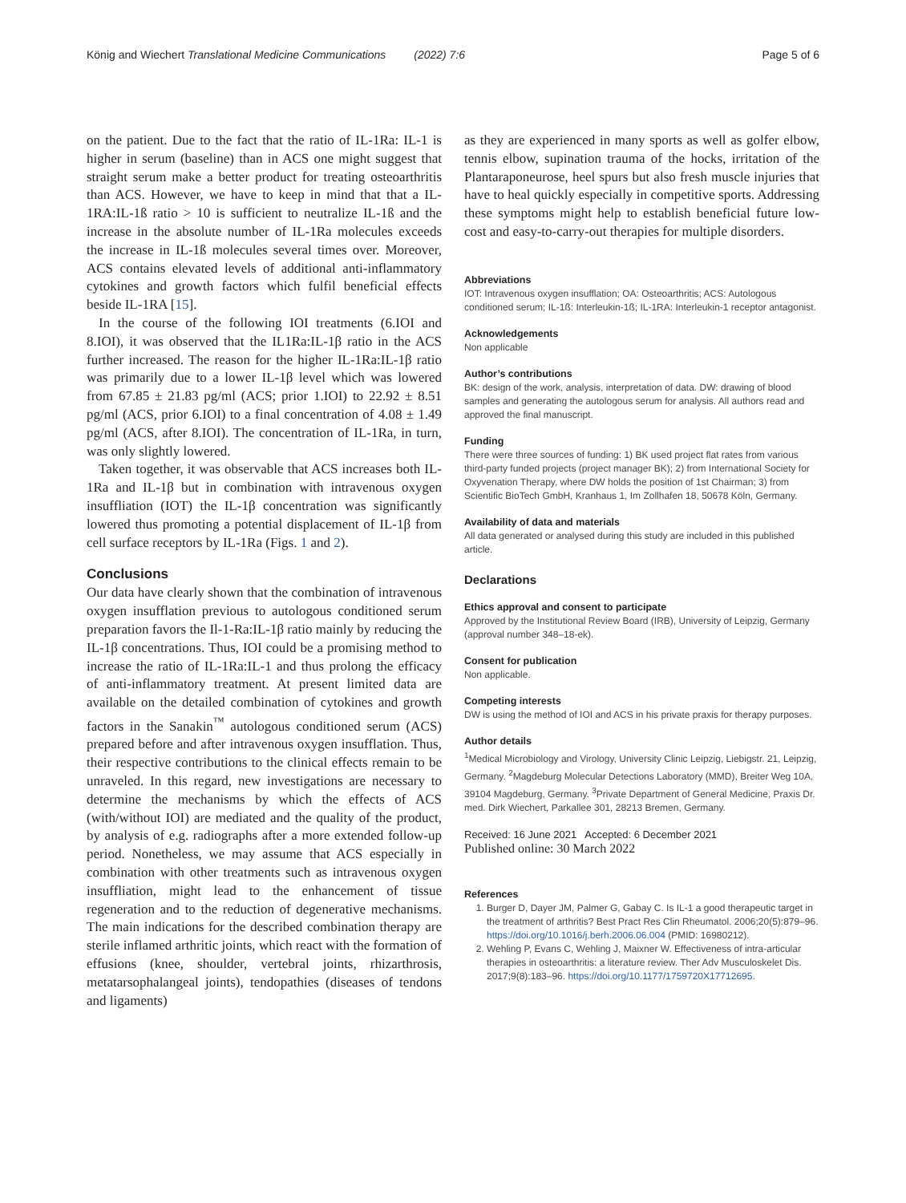König and Wiechert Translational Medicine Communications (2022) 7:6 Page 5 of 6
on the patient. Due to the fact that the ratio of IL-1Ra: IL-1 is higher in serum (baseline) than in ACS one might suggest that straight serum make a better product for treating osteoarthritis than ACS. However, we have to keep in mind that that a IL-1RA:IL-1ß ratio > 10 is sufficient to neutralize IL-1ß and the increase in the absolute number of IL-1Ra molecules exceeds the increase in IL-1ß molecules several times over. Moreover, ACS contains elevated levels of additional anti-inflammatory cytokines and growth factors which fulfil beneficial effects beside IL-1RA [15].
In the course of the following IOI treatments (6.IOI and 8.IOI), it was observed that the IL1Ra:IL-1β ratio in the ACS further increased. The reason for the higher IL-1Ra:IL-1β ratio was primarily due to a lower IL-1β level which was lowered from 67.85 ± 21.83 pg/ml (ACS; prior 1.IOI) to 22.92 ± 8.51 pg/ml (ACS, prior 6.IOI) to a final concentration of 4.08 ± 1.49 pg/ml (ACS, after 8.IOI). The concentration of IL-1Ra, in turn, was only slightly lowered.
Taken together, it was observable that ACS increases both IL-1Ra and IL-1β but in combination with intravenous oxygen insuffliation (IOT) the IL-1β concentration was significantly lowered thus promoting a potential displacement of IL-1β from cell surface receptors by IL-1Ra (Figs. 1 and 2).
Conclusions
Our data have clearly shown that the combination of intravenous oxygen insufflation previous to autologous conditioned serum preparation favors the Il-1-Ra:IL-1β ratio mainly by reducing the IL-1β concentrations. Thus, IOI could be a promising method to increase the ratio of IL-1Ra:IL-1 and thus prolong the efficacy of anti-inflammatory treatment. At present limited data are available on the detailed combination of cytokines and growth factors in the Sanakin<sup>™</sup> autologous conditioned serum (ACS) prepared before and after intravenous oxygen insufflation. Thus, their respective contributions to the clinical effects remain to be unraveled. In this regard, new investigations are necessary to determine the mechanisms by which the effects of ACS (with/without IOI) are mediated and the quality of the product, by analysis of e.g. radiographs after a more extended follow-up period. Nonetheless, we may assume that ACS especially in combination with other treatments such as intravenous oxygen insuffliation, might lead to the enhancement of tissue regeneration and to the reduction of degenerative mechanisms. The main indications for the described combination therapy are sterile inflamed arthritic joints, which react with the formation of effusions (knee, shoulder, vertebral joints, rhizarthrosis, metatarsophalangeal joints), tendopathies (diseases of tendons and ligaments)
as they are experienced in many sports as well as golfer elbow, tennis elbow, supination trauma of the hocks, irritation of the Plantaraponeurose, heel spurs but also fresh muscle injuries that have to heal quickly especially in competitive sports. Addressing these symptoms might help to establish beneficial future low-cost and easy-to-carry-out therapies for multiple disorders.
Abbreviations
IOT: Intravenous oxygen insufflation; OA: Osteoarthritis; ACS: Autologous conditioned serum; IL-1ß: Interleukin-1ß; IL-1RA: Interleukin-1 receptor antagonist.
Acknowledgements
Non applicable
Author’s contributions
BK: design of the work, analysis, interpretation of data. DW: drawing of blood samples and generating the autologous serum for analysis. All authors read and approved the final manuscript.
Funding
There were three sources of funding: 1) BK used project flat rates from various third-party funded projects (project manager BK); 2) from International Society for Oxyvenation Therapy, where DW holds the position of 1st Chairman; 3) from Scientific BioTech GmbH, Kranhaus 1, Im Zollhafen 18, 50678 Köln, Germany.
Availability of data and materials
All data generated or analysed during this study are included in this published article.
Declarations
Ethics approval and consent to participate
Approved by the Institutional Review Board (IRB), University of Leipzig, Germany (approval number 348–18-ek).
Consent for publication
Non applicable.
Competing interests
DW is using the method of IOI and ACS in his private praxis for therapy purposes.
Author details
<sup>1</sup>Medical Microbiology and Virology, University Clinic Leipzig, Liebigstr. 21, Leipzig, Germany. <sup>2</sup>Magdeburg Molecular Detections Laboratory (MMD), Breiter Weg 10A, 39104 Magdeburg, Germany. <sup>3</sup>Private Department of General Medicine, Praxis Dr. med. Dirk Wiechert, Parkallee 301, 28213 Bremen, Germany.
Received: 16 June 2021 Accepted: 6 December 2021
Published online: 30 March 2022
References
1. Burger D, Dayer JM, Palmer G, Gabay C. Is IL-1 a good therapeutic target in the treatment of arthritis? Best Pract Res Clin Rheumatol. 2006;20(5):879–96. https://doi.org/10.1016/j.berh.2006.06.004 (PMID: 16980212).
2. Wehling P, Evans C, Wehling J, Maixner W. Effectiveness of intra-articular therapies in osteoarthritis: a literature review. Ther Adv Musculoskelet Dis. 2017;9(8):183–96. https://doi.org/10.1177/1759720X17712695.